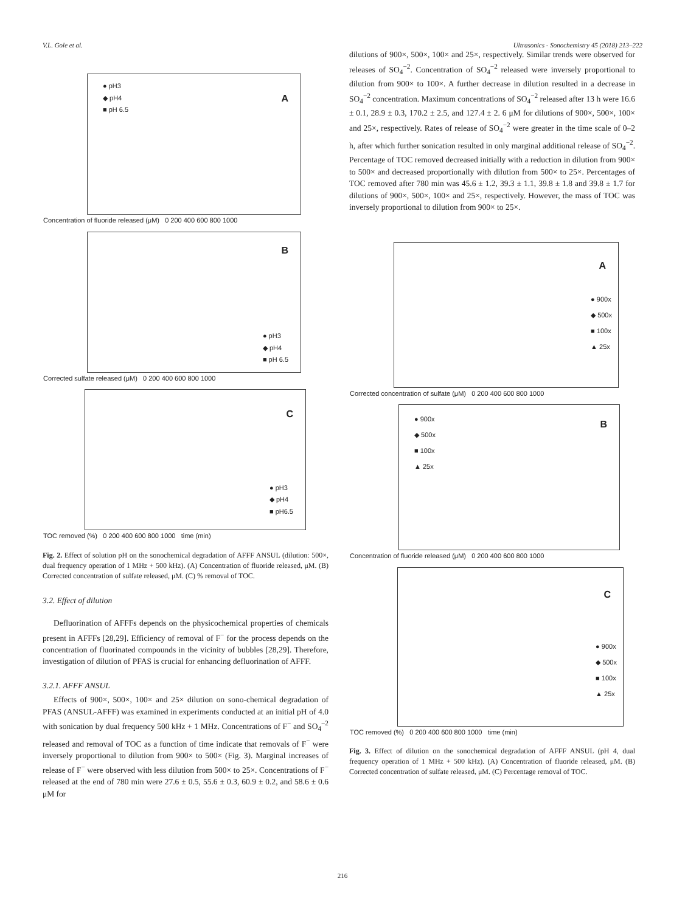V.L. Gole et al. Ultrasonics - Sonochemistry 45 (2018) 213–222
A
● pH3
◆ pH4
■ pH 6.5
Concentration of fluoride released (μM) 0 200 400 600 800 1000
B
● pH3
◆ pH4
■ pH 6.5
Corrected sulfate released (μM) 0 200 400 600 800 1000
C
● pH3
◆ pH4
■ pH6.5
TOC removed (%) 0 200 400 600 800 1000 time (min)
Fig. 2. Effect of solution pH on the sonochemical degradation of AFFF ANSUL (dilution: 500×, dual frequency operation of 1 MHz + 500 kHz). (A) Concentration of fluoride released, μM. (B) Corrected concentration of sulfate released, μM. (C) % removal of TOC.
3.2. Effect of dilution
Defluorination of AFFFs depends on the physicochemical properties of chemicals present in AFFFs [28,29]. Efficiency of removal of F<sup>−</sup> for the process depends on the concentration of fluorinated compounds in the vicinity of bubbles [28,29]. Therefore, investigation of dilution of PFAS is crucial for enhancing defluorination of AFFF.
3.2.1. AFFF ANSUL
Effects of 900×, 500×, 100× and 25× dilution on sono-chemical degradation of PFAS (ANSUL-AFFF) was examined in experiments conducted at an initial pH of 4.0 with sonication by dual frequency 500 kHz + 1 MHz. Concentrations of F<sup>−</sup> and SO<sub>4</sub><sup>−2</sup> released and removal of TOC as a function of time indicate that removals of F<sup>−</sup> were inversely proportional to dilution from 900× to 500× (Fig. 3). Marginal increases of release of F<sup>−</sup> were observed with less dilution from 500× to 25×. Concentrations of F<sup>−</sup> released at the end of 780 min were 27.6 ± 0.5, 55.6 ± 0.3, 60.9 ± 0.2, and 58.6 ± 0.6 μM for
dilutions of 900×, 500×, 100× and 25×, respectively. Similar trends were observed for releases of SO<sub>4</sub><sup>−2</sup>. Concentration of SO<sub>4</sub><sup>−2</sup> released were inversely proportional to dilution from 900× to 100×. A further decrease in dilution resulted in a decrease in SO<sub>4</sub><sup>−2</sup> concentration. Maximum concentrations of SO<sub>4</sub><sup>−2</sup> released after 13 h were 16.6 ± 0.1, 28.9 ± 0.3, 170.2 ± 2.5, and 127.4 ± 2. 6 μM for dilutions of 900×, 500×, 100× and 25×, respectively. Rates of release of SO<sub>4</sub><sup>−2</sup> were greater in the time scale of 0–2 h, after which further sonication resulted in only marginal additional release of SO<sub>4</sub><sup>−2</sup>. Percentage of TOC removed decreased initially with a reduction in dilution from 900× to 500× and decreased proportionally with dilution from 500× to 25×. Percentages of TOC removed after 780 min was 45.6 ± 1.2, 39.3 ± 1.1, 39.8 ± 1.8 and 39.8 ± 1.7 for dilutions of 900×, 500×, 100× and 25×, respectively. However, the mass of TOC was inversely proportional to dilution from 900× to 25×.
A
● 900x
◆ 500x
■ 100x
▲ 25x
Corrected concentration of sulfate (μM) 0 200 400 600 800 1000
B
● 900x
◆ 500x
■ 100x
▲ 25x
Concentration of fluoride released (μM) 0 200 400 600 800 1000
C
● 900x
◆ 500x
■ 100x
▲ 25x
TOC removed (%) 0 200 400 600 800 1000 time (min)
Fig. 3. Effect of dilution on the sonochemical degradation of AFFF ANSUL (pH 4, dual frequency operation of 1 MHz + 500 kHz). (A) Concentration of fluoride released, μM. (B) Corrected concentration of sulfate released, μM. (C) Percentage removal of TOC.
216